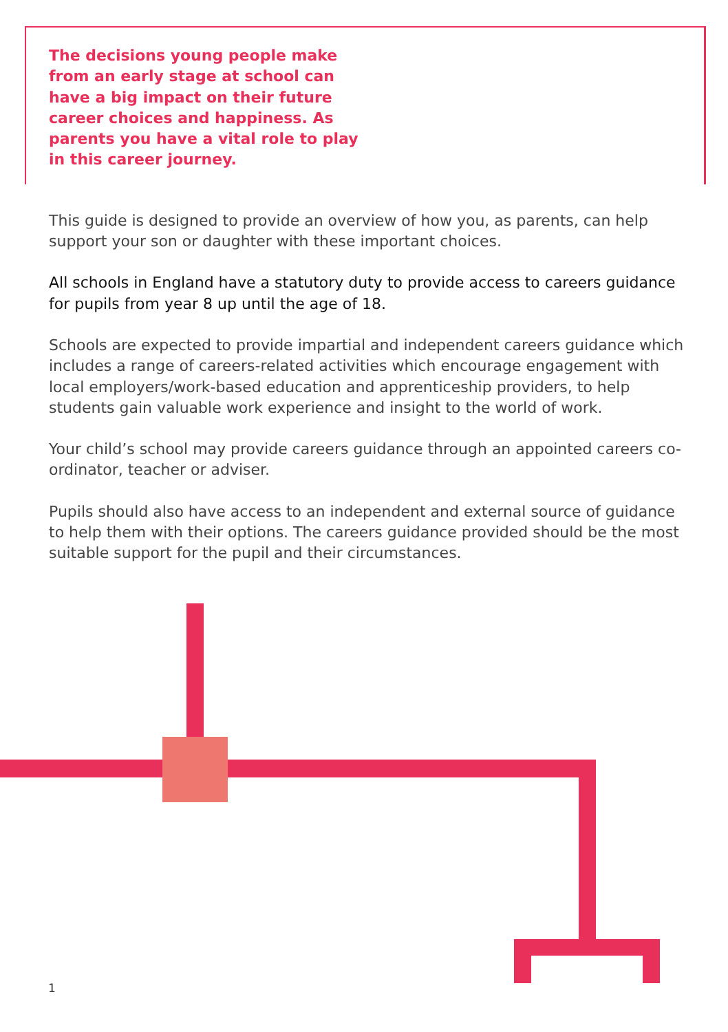The decisions young people make from an early stage at school can have a big impact on their future career choices and happiness. As parents you have a vital role to play in this career journey.
This guide is designed to provide an overview of how you, as parents, can help support your son or daughter with these important choices.
All schools in England have a statutory duty to provide access to careers guidance for pupils from year 8 up until the age of 18.
Schools are expected to provide impartial and independent careers guidance which includes a range of careers-related activities which encourage engagement with local employers/work-based education and apprenticeship providers, to help students gain valuable work experience and insight to the world of work.
Your child’s school may provide careers guidance through an appointed careers co-ordinator, teacher or adviser.
Pupils should also have access to an independent and external source of guidance to help them with their options. The careers guidance provided should be the most suitable support for the pupil and their circumstances.
1